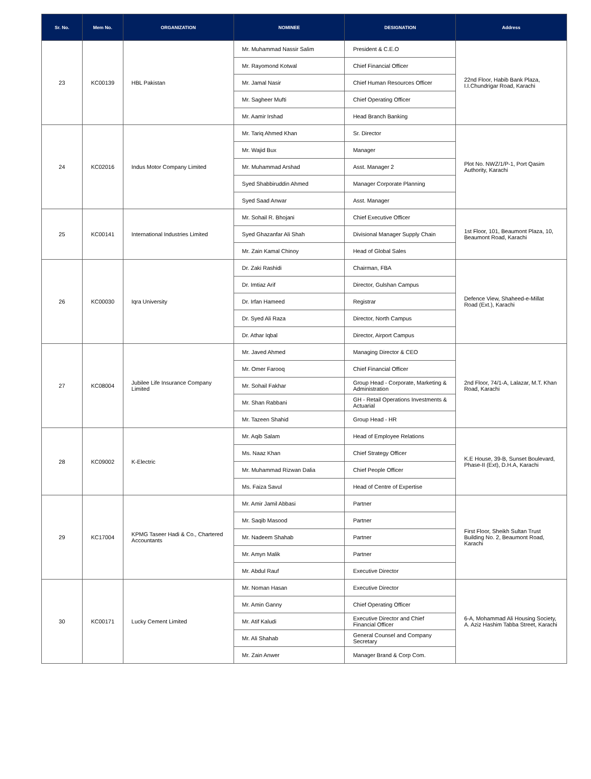| Sr. No. | Mem No. | ORGANIZATION | NOMINEE | DESIGNATION | Address |
| --- | --- | --- | --- | --- | --- |
| 23 | KC00139 | HBL Pakistan | Mr. Muhammad Nassir Salim | President & C.E.O | 22nd Floor, Habib Bank Plaza, I.I.Chundrigar Road, Karachi |
| | | | Mr. Rayomond Kotwal | Chief Financial Officer | |
| | | | Mr. Jamal Nasir | Chief Human Resources Officer | |
| | | | Mr. Sagheer Mufti | Chief Operating Officer | |
| | | | Mr. Aamir Irshad | Head Branch Banking | |
| 24 | KC02016 | Indus Motor Company Limited | Mr. Tariq Ahmed Khan | Sr. Director | Plot No. NWZ/1/P-1, Port Qasim Authority, Karachi |
| | | | Mr. Wajid Bux | Manager | |
| | | | Mr. Muhammad Arshad | Asst. Manager 2 | |
| | | | Syed Shabbiruddin Ahmed | Manager Corporate Planning | |
| | | | Syed Saad Anwar | Asst. Manager | |
| 25 | KC00141 | International Industries Limited | Mr. Sohail R. Bhojani | Chief Executive Officer | 1st Floor, 101, Beaumont Plaza, 10, Beaumont Road, Karachi |
| | | | Syed Ghazanfar Ali Shah | Divisional Manager Supply Chain | |
| | | | Mr. Zain Kamal Chinoy | Head of Global Sales | |
| 26 | KC00030 | Iqra University | Dr. Zaki Rashidi | Chairman, FBA | Defence View, Shaheed-e-Millat Road (Ext.), Karachi |
| | | | Dr. Imtiaz Arif | Director, Gulshan Campus | |
| | | | Dr. Irfan Hameed | Registrar | |
| | | | Dr. Syed Ali Raza | Director, North Campus | |
| | | | Dr. Athar Iqbal | Director, Airport Campus | |
| 27 | KC08004 | Jubilee Life Insurance Company Limited | Mr. Javed Ahmed | Managing Director & CEO | 2nd Floor, 74/1-A, Lalazar, M.T. Khan Road, Karachi |
| | | | Mr. Omer Farooq | Chief Financial Officer | |
| | | | Mr. Sohail Fakhar | Group Head - Corporate, Marketing & Administration | |
| | | | Mr. Shan Rabbani | GH - Retail Operations Investments & Actuarial | |
| | | | Mr. Tazeen Shahid | Group Head - HR | |
| 28 | KC09002 | K-Electric | Mr. Aqib Salam | Head of Employee Relations | K.E House, 39-B, Sunset Boulevard, Phase-II (Ext), D.H.A, Karachi |
| | | | Ms. Naaz Khan | Chief Strategy Officer | |
| | | | Mr. Muhammad Rizwan Dalia | Chief People Officer | |
| | | | Ms. Faiza Savul | Head of Centre of Expertise | |
| 29 | KC17004 | KPMG Taseer Hadi & Co., Chartered Accountants | Mr. Amir Jamil Abbasi | Partner | First Floor, Sheikh Sultan Trust Building No. 2, Beaumont Road, Karachi |
| | | | Mr. Saqib Masood | Partner | |
| | | | Mr. Nadeem Shahab | Partner | |
| | | | Mr. Amyn Malik | Partner | |
| | | | Mr. Abdul Rauf | Executive Director | |
| 30 | KC00171 | Lucky Cement Limited | Mr. Noman Hasan | Executive Director | 6-A, Mohammad Ali Housing Society, A. Aziz Hashim Tabba Street, Karachi |
| | | | Mr. Amin Ganny | Chief Operating Officer | |
| | | | Mr. Atif Kaludi | Executive Director and Chief Financial Officer | |
| | | | Mr. Ali Shahab | General Counsel and Company Secretary | |
| | | | Mr. Zain Anwer | Manager Brand & Corp Com. | |